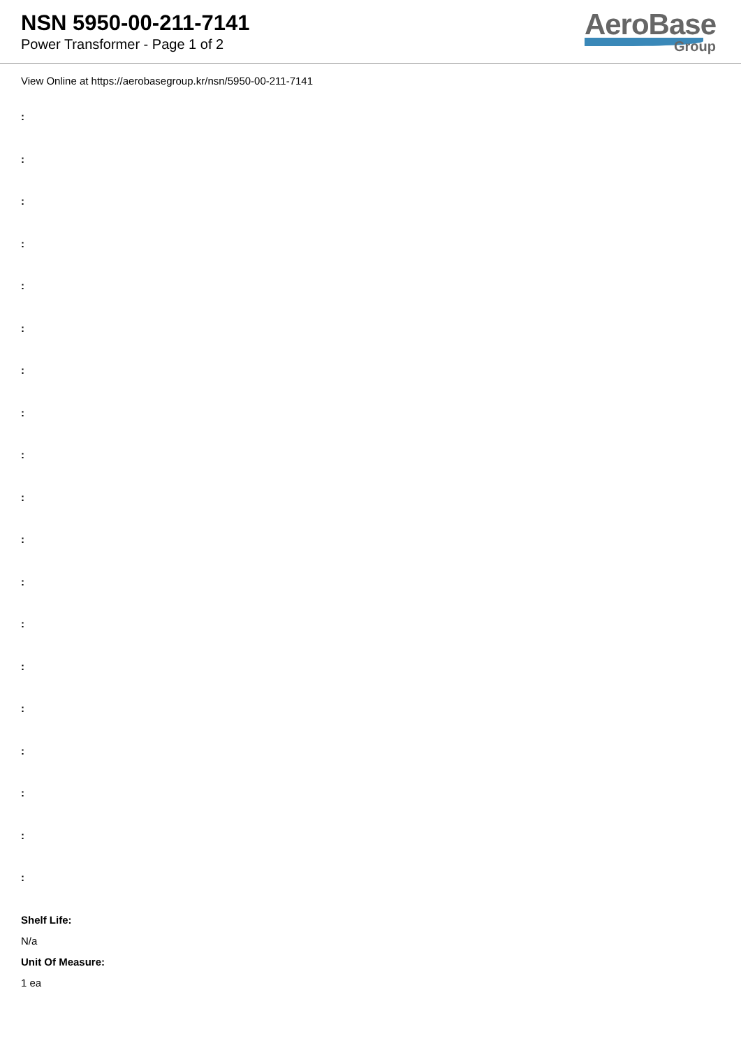NSN 5950-00-211-7141
Power Transformer - Page 1 of 2
AeroBase
Group
View Online at https://aerobasegroup.kr/nsn/5950-00-211-7141
:
:
:
:
:
:
:
:
:
:
:
:
:
:
:
:
:
:
:
Shelf Life:
N/a
Unit Of Measure:
1 ea